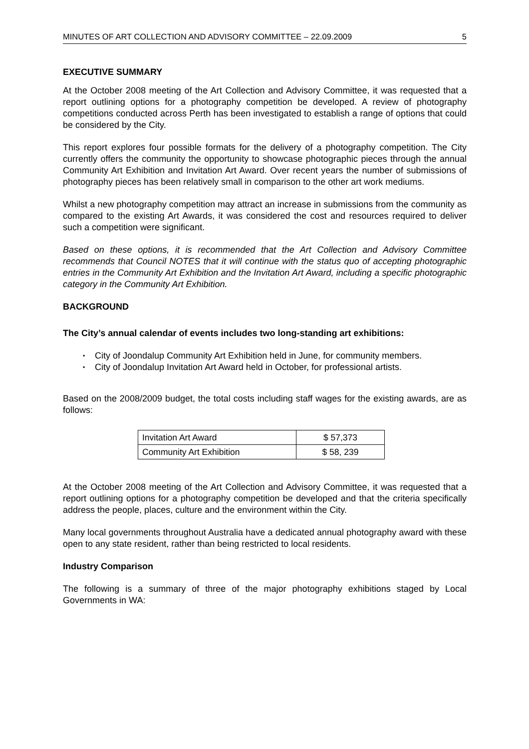MINUTES OF ART COLLECTION AND ADVISORY COMMITTEE – 22.09.2009 5
EXECUTIVE SUMMARY
At the October 2008 meeting of the Art Collection and Advisory Committee, it was requested that a report outlining options for a photography competition be developed. A review of photography competitions conducted across Perth has been investigated to establish a range of options that could be considered by the City.
This report explores four possible formats for the delivery of a photography competition. The City currently offers the community the opportunity to showcase photographic pieces through the annual Community Art Exhibition and Invitation Art Award. Over recent years the number of submissions of photography pieces has been relatively small in comparison to the other art work mediums.
Whilst a new photography competition may attract an increase in submissions from the community as compared to the existing Art Awards, it was considered the cost and resources required to deliver such a competition were significant.
Based on these options, it is recommended that the Art Collection and Advisory Committee recommends that Council NOTES that it will continue with the status quo of accepting photographic entries in the Community Art Exhibition and the Invitation Art Award, including a specific photographic category in the Community Art Exhibition.
BACKGROUND
The City’s annual calendar of events includes two long-standing art exhibitions:
▪ City of Joondalup Community Art Exhibition held in June, for community members.
▪ City of Joondalup Invitation Art Award held in October, for professional artists.
Based on the 2008/2009 budget, the total costs including staff wages for the existing awards, are as follows:
| Invitation Art Award | $ 57,373 |
| Community Art Exhibition | $ 58, 239 |
At the October 2008 meeting of the Art Collection and Advisory Committee, it was requested that a report outlining options for a photography competition be developed and that the criteria specifically address the people, places, culture and the environment within the City.
Many local governments throughout Australia have a dedicated annual photography award with these open to any state resident, rather than being restricted to local residents.
Industry Comparison
The following is a summary of three of the major photography exhibitions staged by Local Governments in WA: